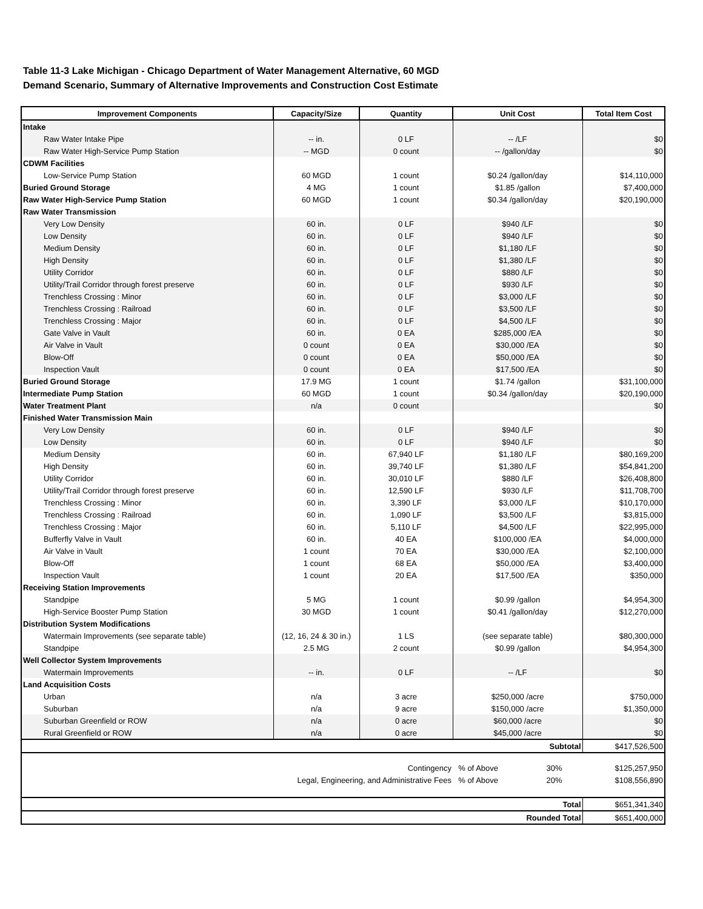Table 11-3 Lake Michigan - Chicago Department of Water Management Alternative, 60 MGD Demand Scenario, Summary of Alternative Improvements and Construction Cost Estimate
| Improvement Components | Capacity/Size | Quantity | Unit Cost | Total Item Cost |
| --- | --- | --- | --- | --- |
| Intake | | | | |
| Raw Water Intake Pipe | -- in. | 0 LF | -- /LF | $0 |
| Raw Water High-Service Pump Station | -- MGD | 0 count | -- /gallon/day | $0 |
| CDWM Facilities | | | | |
| Low-Service Pump Station | 60 MGD | 1 count | $0.24 /gallon/day | $14,110,000 |
| Buried Ground Storage | 4 MG | 1 count | $1.85 /gallon | $7,400,000 |
| Raw Water High-Service Pump Station | 60 MGD | 1 count | $0.34 /gallon/day | $20,190,000 |
| Raw Water Transmission | | | | |
| Very Low Density | 60 in. | 0 LF | $940 /LF | $0 |
| Low Density | 60 in. | 0 LF | $940 /LF | $0 |
| Medium Density | 60 in. | 0 LF | $1,180 /LF | $0 |
| High Density | 60 in. | 0 LF | $1,380 /LF | $0 |
| Utility Corridor | 60 in. | 0 LF | $880 /LF | $0 |
| Utility/Trail Corridor through forest preserve | 60 in. | 0 LF | $930 /LF | $0 |
| Trenchless Crossing : Minor | 60 in. | 0 LF | $3,000 /LF | $0 |
| Trenchless Crossing : Railroad | 60 in. | 0 LF | $3,500 /LF | $0 |
| Trenchless Crossing : Major | 60 in. | 0 LF | $4,500 /LF | $0 |
| Gate Valve in Vault | 60 in. | 0 EA | $285,000 /EA | $0 |
| Air Valve in Vault | 0 count | 0 EA | $30,000 /EA | $0 |
| Blow-Off | 0 count | 0 EA | $50,000 /EA | $0 |
| Inspection Vault | 0 count | 0 EA | $17,500 /EA | $0 |
| Buried Ground Storage | 17.9 MG | 1 count | $1.74 /gallon | $31,100,000 |
| Intermediate Pump Station | 60 MGD | 1 count | $0.34 /gallon/day | $20,190,000 |
| Water Treatment Plant | n/a | 0 count | | $0 |
| Finished Water Transmission Main | | | | |
| Very Low Density | 60 in. | 0 LF | $940 /LF | $0 |
| Low Density | 60 in. | 0 LF | $940 /LF | $0 |
| Medium Density | 60 in. | 67,940 LF | $1,180 /LF | $80,169,200 |
| High Density | 60 in. | 39,740 LF | $1,380 /LF | $54,841,200 |
| Utility Corridor | 60 in. | 30,010 LF | $880 /LF | $26,408,800 |
| Utility/Trail Corridor through forest preserve | 60 in. | 12,590 LF | $930 /LF | $11,708,700 |
| Trenchless Crossing : Minor | 60 in. | 3,390 LF | $3,000 /LF | $10,170,000 |
| Trenchless Crossing : Railroad | 60 in. | 1,090 LF | $3,500 /LF | $3,815,000 |
| Trenchless Crossing : Major | 60 in. | 5,110 LF | $4,500 /LF | $22,995,000 |
| Bufferfly Valve in Vault | 60 in. | 40 EA | $100,000 /EA | $4,000,000 |
| Air Valve in Vault | 1 count | 70 EA | $30,000 /EA | $2,100,000 |
| Blow-Off | 1 count | 68 EA | $50,000 /EA | $3,400,000 |
| Inspection Vault | 1 count | 20 EA | $17,500 /EA | $350,000 |
| Receiving Station Improvements | | | | |
| Standpipe | 5 MG | 1 count | $0.99 /gallon | $4,954,300 |
| High-Service Booster Pump Station | 30 MGD | 1 count | $0.41 /gallon/day | $12,270,000 |
| Distribution System Modifications | | | | |
| Watermain Improvements (see separate table) | (12, 16, 24 & 30 in.) | 1 LS | (see separate table) | $80,300,000 |
| Standpipe | 2.5 MG | 2 count | $0.99 /gallon | $4,954,300 |
| Well Collector System Improvements | | | | |
| Watermain Improvements | -- in. | 0 LF | -- /LF | $0 |
| Land Acquisition Costs | | | | |
| Urban | n/a | 3 acre | $250,000 /acre | $750,000 |
| Suburban | n/a | 9 acre | $150,000 /acre | $1,350,000 |
| Suburban Greenfield or ROW | n/a | 0 acre | $60,000 /acre | $0 |
| Rural Greenfield or ROW | n/a | 0 acre | $45,000 /acre | $0 |
| Subtotal | | | | $417,526,500 |
| Contingency | | | % of Above 30% | $125,257,950 |
| Legal, Engineering, and Administrative Fees | | | % of Above 20% | $108,556,890 |
| Total | | | | $651,341,340 |
| Rounded Total | | | | $651,400,000 |